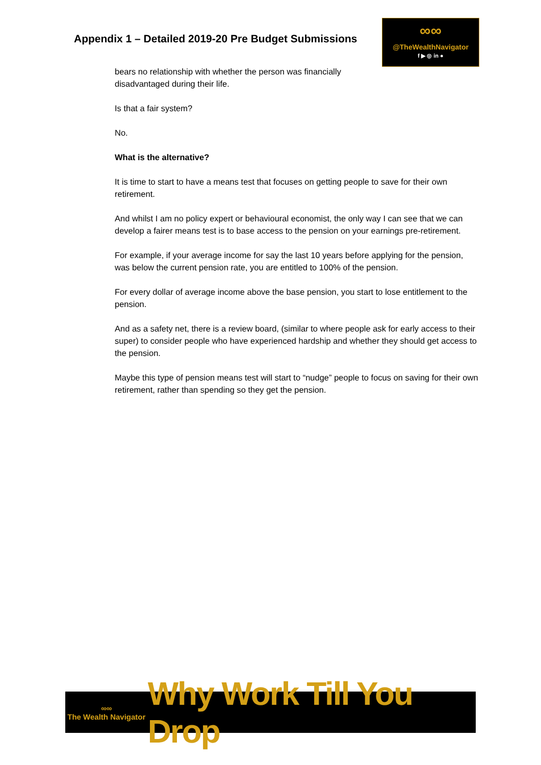Appendix 1 – Detailed 2019-20 Pre Budget Submissions
∞∞
@TheWealthNavigator
f ▶ ◎ in ●
bears no relationship with whether the person was financially
disadvantaged during their life.
Is that a fair system?
No.
What is the alternative?
It is time to start to have a means test that focuses on getting people to save for their own retirement.
And whilst I am no policy expert or behavioural economist, the only way I can see that we can develop a fairer means test is to base access to the pension on your earnings pre-retirement.
For example, if your average income for say the last 10 years before applying for the pension, was below the current pension rate, you are entitled to 100% of the pension.
For every dollar of average income above the base pension, you start to lose entitlement to the pension.
And as a safety net, there is a review board, (similar to where people ask for early access to their super) to consider people who have experienced hardship and whether they should get access to the pension.
Maybe this type of pension means test will start to “nudge” people to focus on saving for their own retirement, rather than spending so they get the pension.
∞∞
The Wealth Navigator
Why Work Till You Drop